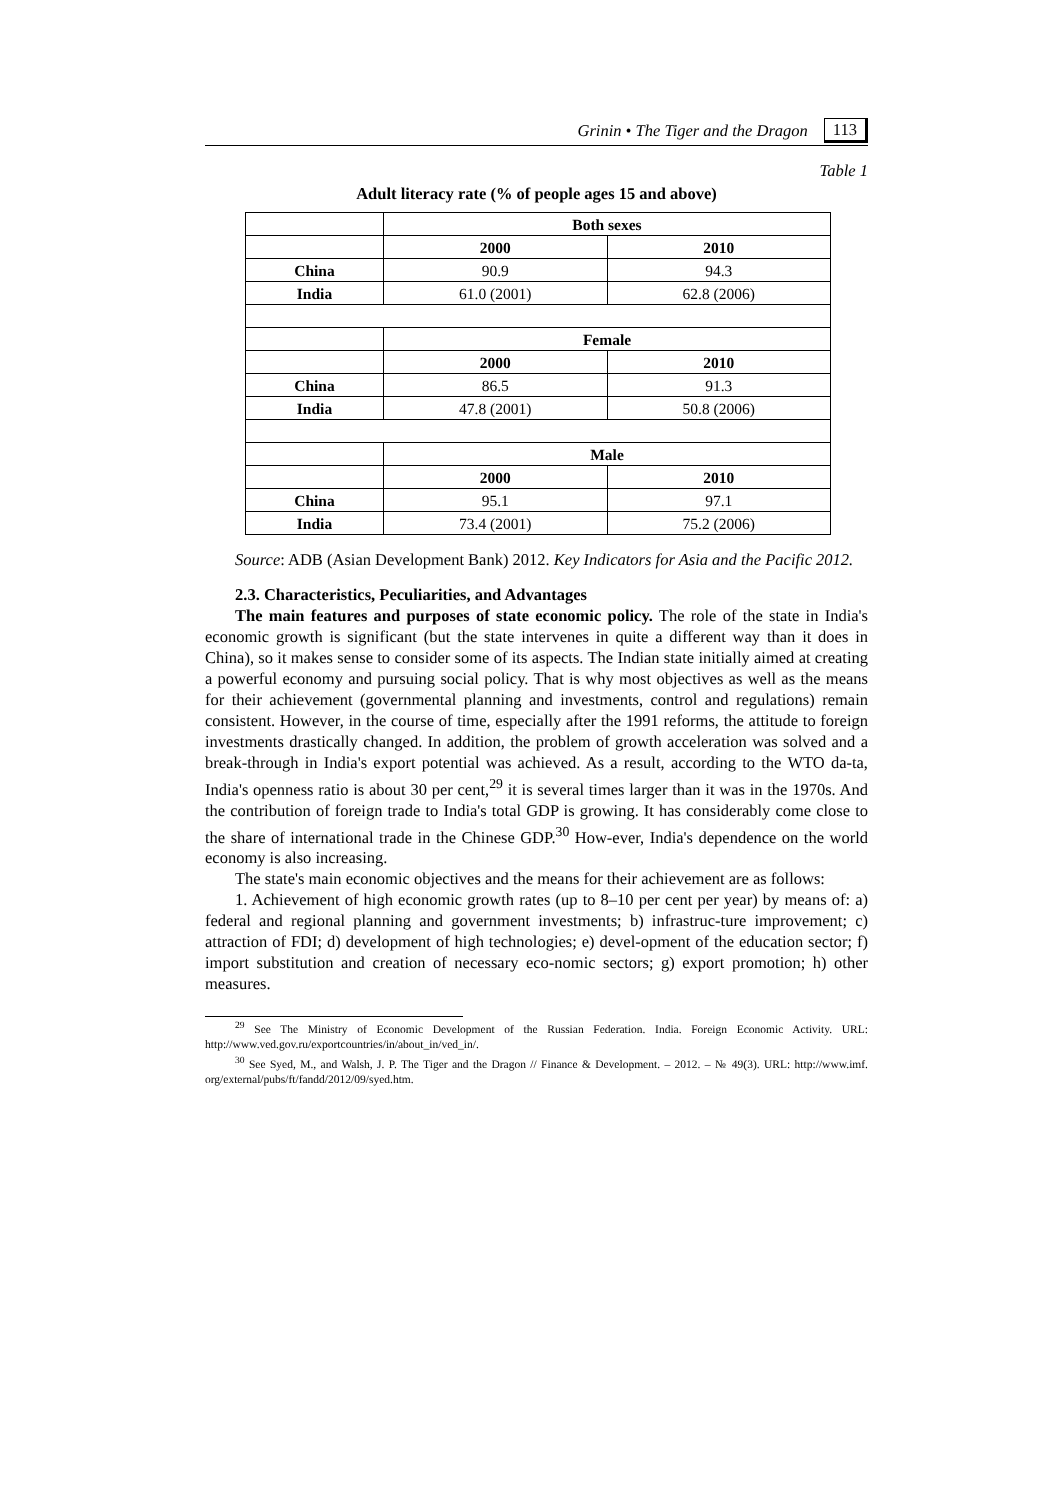Grinin • The Tiger and the Dragon 113
Table 1
Adult literacy rate (% of people ages 15 and above)
| | Both sexes | |
| | 2000 | 2010 |
| China | 90.9 | 94.3 |
| India | 61.0 (2001) | 62.8 (2006) |
| | Female | |
| | 2000 | 2010 |
| China | 86.5 | 91.3 |
| India | 47.8 (2001) | 50.8 (2006) |
| | Male | |
| | 2000 | 2010 |
| China | 95.1 | 97.1 |
| India | 73.4 (2001) | 75.2 (2006) |
Source: ADB (Asian Development Bank) 2012. Key Indicators for Asia and the Pacific 2012.
2.3. Characteristics, Peculiarities, and Advantages
The main features and purposes of state economic policy. The role of the state in India's economic growth is significant (but the state intervenes in quite a different way than it does in China), so it makes sense to consider some of its aspects. The Indian state initially aimed at creating a powerful economy and pursuing social policy. That is why most objectives as well as the means for their achievement (governmental planning and investments, control and regulations) remain consistent. However, in the course of time, especially after the 1991 reforms, the attitude to foreign investments drastically changed. In addition, the problem of growth acceleration was solved and a break-through in India's export potential was achieved. As a result, according to the WTO da-ta, India's openness ratio is about 30 per cent,<sup>29</sup> it is several times larger than it was in the 1970s. And the contribution of foreign trade to India's total GDP is growing. It has considerably come close to the share of international trade in the Chinese GDP.<sup>30</sup> How-ever, India's dependence on the world economy is also increasing.
The state's main economic objectives and the means for their achievement are as follows:
1. Achievement of high economic growth rates (up to 8–10 per cent per year) by means of: a) federal and regional planning and government investments; b) infrastruc-ture improvement; c) attraction of FDI; d) development of high technologies; e) devel-opment of the education sector; f) import substitution and creation of necessary eco-nomic sectors; g) export promotion; h) other measures.
<sup>29</sup> See The Ministry of Economic Development of the Russian Federation. India. Foreign Economic Activity. URL: http://www.ved.gov.ru/exportcountries/in/about_in/ved_in/.
<sup>30</sup> See Syed, M., and Walsh, J. P. The Tiger and the Dragon // Finance & Development. – 2012. – № 49(3). URL: http://www.imf. org/external/pubs/ft/fandd/2012/09/syed.htm.